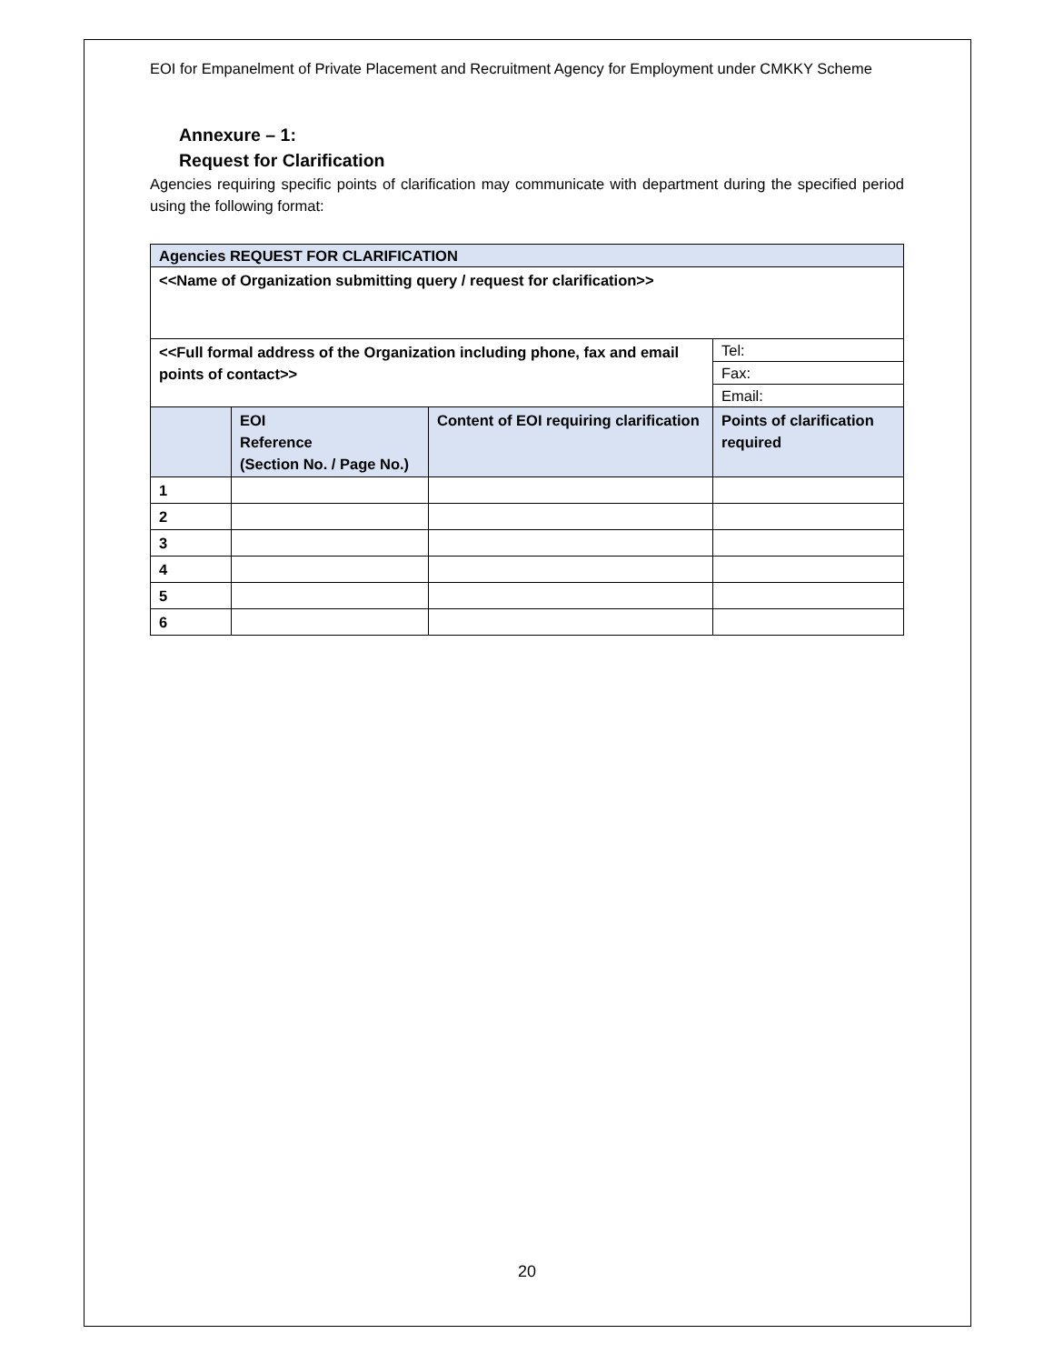EOI for Empanelment of Private Placement and Recruitment Agency for Employment under CMKKY Scheme
Annexure – 1:
Request for Clarification
Agencies requiring specific points of clarification may communicate with department during the specified period using the following format:
| Agencies REQUEST FOR CLARIFICATION | | | |
| --- | --- | --- | --- |
| <<Name of Organization submitting query / request for clarification>> | | | |
| <<Full formal address of the Organization including phone, fax and email points of contact>> | | | Tel: |
| | | | Fax: |
| | | | Email: |
| | EOI Reference (Section No. / Page No.) | Content of EOI requiring clarification | Points of clarification required |
| 1 | | | |
| 2 | | | |
| 3 | | | |
| 4 | | | |
| 5 | | | |
| 6 | | | |
20